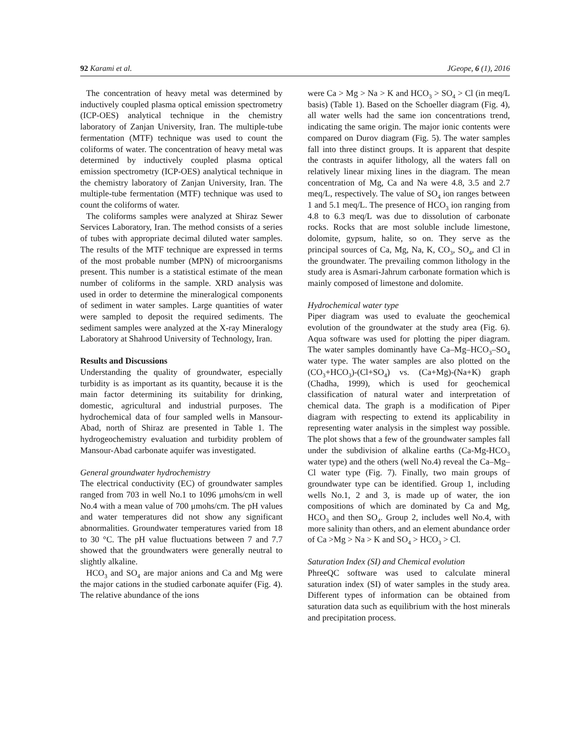92 Karami et al. JGeope, 6 (1), 2016
The concentration of heavy metal was determined by inductively coupled plasma optical emission spectrometry (ICP-OES) analytical technique in the chemistry laboratory of Zanjan University, Iran. The multiple-tube fermentation (MTF) technique was used to count the coliforms of water. The concentration of heavy metal was determined by inductively coupled plasma optical emission spectrometry (ICP-OES) analytical technique in the chemistry laboratory of Zanjan University, Iran. The multiple-tube fermentation (MTF) technique was used to count the coliforms of water.
The coliforms samples were analyzed at Shiraz Sewer Services Laboratory, Iran. The method consists of a series of tubes with appropriate decimal diluted water samples. The results of the MTF technique are expressed in terms of the most probable number (MPN) of microorganisms present. This number is a statistical estimate of the mean number of coliforms in the sample. XRD analysis was used in order to determine the mineralogical components of sediment in water samples. Large quantities of water were sampled to deposit the required sediments. The sediment samples were analyzed at the X-ray Mineralogy Laboratory at Shahrood University of Technology, Iran.
Results and Discussions
Understanding the quality of groundwater, especially turbidity is as important as its quantity, because it is the main factor determining its suitability for drinking, domestic, agricultural and industrial purposes. The hydrochemical data of four sampled wells in Mansour-Abad, north of Shiraz are presented in Table 1. The hydrogeochemistry evaluation and turbidity problem of Mansour-Abad carbonate aquifer was investigated.
General groundwater hydrochemistry
The electrical conductivity (EC) of groundwater samples ranged from 703 in well No.1 to 1096 μmohs/cm in well No.4 with a mean value of 700 μmohs/cm. The pH values and water temperatures did not show any significant abnormalities. Groundwater temperatures varied from 18 to 30 °C. The pH value fluctuations between 7 and 7.7 showed that the groundwaters were generally neutral to slightly alkaline.
HCO<sub>3</sub> and SO<sub>4</sub> are major anions and Ca and Mg were the major cations in the studied carbonate aquifer (Fig. 4). The relative abundance of the ions
were Ca > Mg > Na > K and HCO<sub>3</sub> > SO<sub>4</sub> > Cl (in meq/L basis) (Table 1). Based on the Schoeller diagram (Fig. 4), all water wells had the same ion concentrations trend, indicating the same origin. The major ionic contents were compared on Durov diagram (Fig. 5). The water samples fall into three distinct groups. It is apparent that despite the contrasts in aquifer lithology, all the waters fall on relatively linear mixing lines in the diagram. The mean concentration of Mg, Ca and Na were 4.8, 3.5 and 2.7 meq/L, respectively. The value of SO<sub>4</sub> ion ranges between 1 and 5.1 meq/L. The presence of HCO<sub>3</sub> ion ranging from 4.8 to 6.3 meq/L was due to dissolution of carbonate rocks. Rocks that are most soluble include limestone, dolomite, gypsum, halite, so on. They serve as the principal sources of Ca, Mg, Na, K, CO<sub>3</sub>, SO<sub>4</sub>, and Cl in the groundwater. The prevailing common lithology in the study area is Asmari-Jahrum carbonate formation which is mainly composed of limestone and dolomite.
Hydrochemical water type
Piper diagram was used to evaluate the geochemical evolution of the groundwater at the study area (Fig. 6). Aqua software was used for plotting the piper diagram. The water samples dominantly have Ca–Mg–HCO<sub>3</sub>–SO<sub>4</sub> water type. The water samples are also plotted on the (CO<sub>3</sub>+HCO<sub>3</sub>)-(Cl+SO<sub>4</sub>) vs. (Ca+Mg)-(Na+K) graph (Chadha, 1999), which is used for geochemical classification of natural water and interpretation of chemical data. The graph is a modification of Piper diagram with respecting to extend its applicability in representing water analysis in the simplest way possible. The plot shows that a few of the groundwater samples fall under the subdivision of alkaline earths (Ca-Mg-HCO<sub>3</sub> water type) and the others (well No.4) reveal the Ca–Mg–Cl water type (Fig. 7). Finally, two main groups of groundwater type can be identified. Group 1, including wells No.1, 2 and 3, is made up of water, the ion compositions of which are dominated by Ca and Mg, HCO<sub>3</sub> and then SO<sub>4</sub>. Group 2, includes well No.4, with more salinity than others, and an element abundance order of Ca >Mg > Na > K and SO<sub>4</sub> > HCO<sub>3</sub> > Cl.
Saturation Index (SI) and Chemical evolution
PhreeQC software was used to calculate mineral saturation index (SI) of water samples in the study area. Different types of information can be obtained from saturation data such as equilibrium with the host minerals and precipitation process.